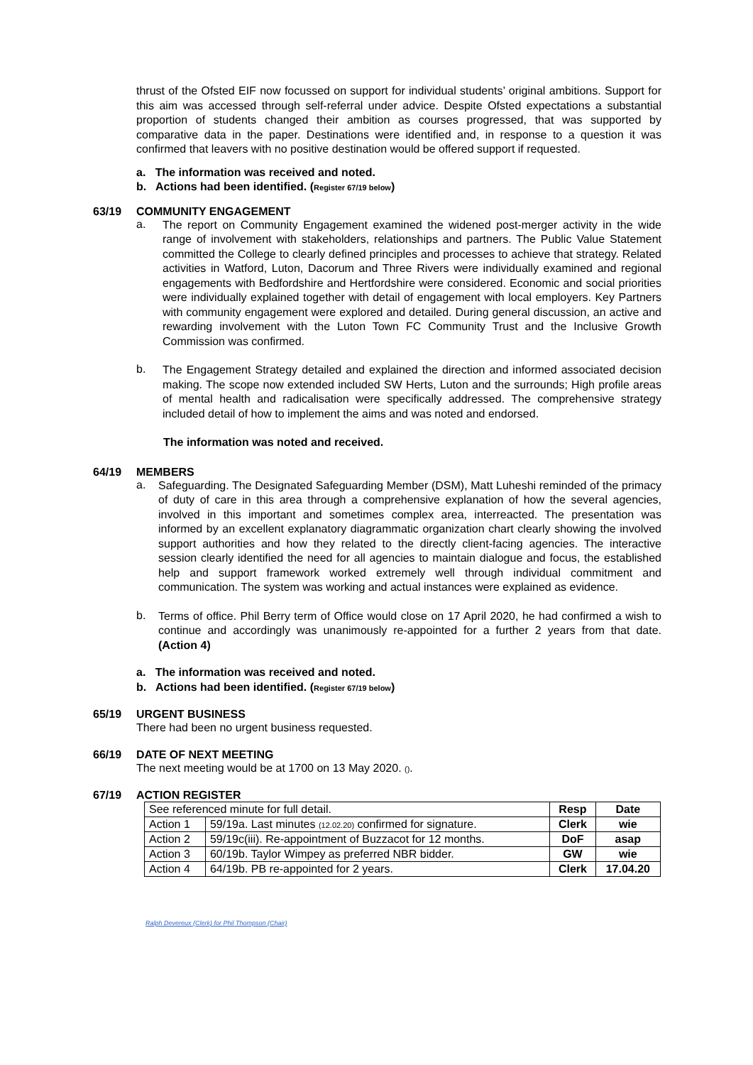thrust of the Ofsted EIF now focussed on support for individual students’ original ambitions. Support for this aim was accessed through self-referral under advice. Despite Ofsted expectations a substantial proportion of students changed their ambition as courses progressed, that was supported by comparative data in the paper. Destinations were identified and, in response to a question it was confirmed that leavers with no positive destination would be offered support if requested.
a. The information was received and noted.
b. Actions had been identified. (Register 67/19 below)
63/19 COMMUNITY ENGAGEMENT
a.
The report on Community Engagement examined the widened post-merger activity in the wide range of involvement with stakeholders, relationships and partners. The Public Value Statement committed the College to clearly defined principles and processes to achieve that strategy. Related activities in Watford, Luton, Dacorum and Three Rivers were individually examined and regional engagements with Bedfordshire and Hertfordshire were considered. Economic and social priorities were individually explained together with detail of engagement with local employers. Key Partners with community engagement were explored and detailed. During general discussion, an active and rewarding involvement with the Luton Town FC Community Trust and the Inclusive Growth Commission was confirmed.
b.
The Engagement Strategy detailed and explained the direction and informed associated decision making. The scope now extended included SW Herts, Luton and the surrounds; High profile areas of mental health and radicalisation were specifically addressed. The comprehensive strategy included detail of how to implement the aims and was noted and endorsed.
The information was noted and received.
64/19 MEMBERS
a.
Safeguarding. The Designated Safeguarding Member (DSM), Matt Luheshi reminded of the primacy of duty of care in this area through a comprehensive explanation of how the several agencies, involved in this important and sometimes complex area, interreacted. The presentation was informed by an excellent explanatory diagrammatic organization chart clearly showing the involved support authorities and how they related to the directly client-facing agencies. The interactive session clearly identified the need for all agencies to maintain dialogue and focus, the established help and support framework worked extremely well through individual commitment and communication. The system was working and actual instances were explained as evidence.
b.
Terms of office. Phil Berry term of Office would close on 17 April 2020, he had confirmed a wish to continue and accordingly was unanimously re-appointed for a further 2 years from that date. (Action 4)
a. The information was received and noted.
b. Actions had been identified. (Register 67/19 below)
65/19 URGENT BUSINESS
There had been no urgent business requested.
66/19 DATE OF NEXT MEETING
The next meeting would be at 1700 on 13 May 2020. ().
67/19 ACTION REGISTER
| See referenced minute for full detail. | | Resp | Date |
| Action 1 | 59/19a. Last minutes (12.02.20) confirmed for signature. | Clerk | wie |
| Action 2 | 59/19c(iii). Re-appointment of Buzzacot for 12 months. | DoF | asap |
| Action 3 | 60/19b. Taylor Wimpey as preferred NBR bidder. | GW | wie |
| Action 4 | 64/19b. PB re-appointed for 2 years. | Clerk | 17.04.20 |
Ralph Devereux (Clerk) for Phil Thompson (Chair)